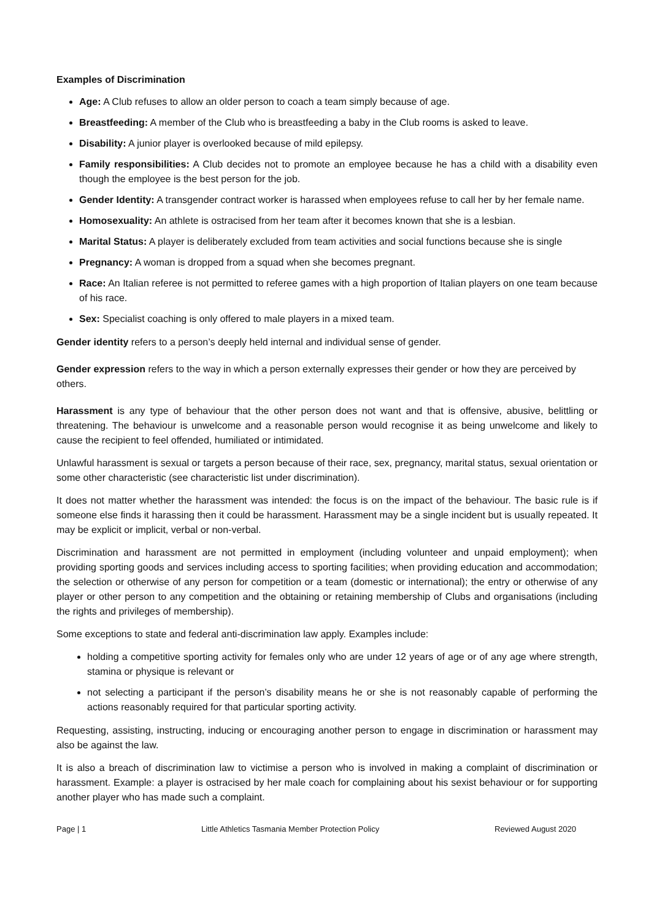Examples of Discrimination
Age: A Club refuses to allow an older person to coach a team simply because of age.
Breastfeeding: A member of the Club who is breastfeeding a baby in the Club rooms is asked to leave.
Disability: A junior player is overlooked because of mild epilepsy.
Family responsibilities: A Club decides not to promote an employee because he has a child with a disability even though the employee is the best person for the job.
Gender Identity: A transgender contract worker is harassed when employees refuse to call her by her female name.
Homosexuality: An athlete is ostracised from her team after it becomes known that she is a lesbian.
Marital Status: A player is deliberately excluded from team activities and social functions because she is single
Pregnancy: A woman is dropped from a squad when she becomes pregnant.
Race: An Italian referee is not permitted to referee games with a high proportion of Italian players on one team because of his race.
Sex: Specialist coaching is only offered to male players in a mixed team.
Gender identity refers to a person’s deeply held internal and individual sense of gender.
Gender expression refers to the way in which a person externally expresses their gender or how they are perceived by others.
Harassment is any type of behaviour that the other person does not want and that is offensive, abusive, belittling or threatening. The behaviour is unwelcome and a reasonable person would recognise it as being unwelcome and likely to cause the recipient to feel offended, humiliated or intimidated.
Unlawful harassment is sexual or targets a person because of their race, sex, pregnancy, marital status, sexual orientation or some other characteristic (see characteristic list under discrimination).
It does not matter whether the harassment was intended: the focus is on the impact of the behaviour. The basic rule is if someone else finds it harassing then it could be harassment. Harassment may be a single incident but is usually repeated. It may be explicit or implicit, verbal or non-verbal.
Discrimination and harassment are not permitted in employment (including volunteer and unpaid employment); when providing sporting goods and services including access to sporting facilities; when providing education and accommodation; the selection or otherwise of any person for competition or a team (domestic or international); the entry or otherwise of any player or other person to any competition and the obtaining or retaining membership of Clubs and organisations (including the rights and privileges of membership).
Some exceptions to state and federal anti-discrimination law apply. Examples include:
holding a competitive sporting activity for females only who are under 12 years of age or of any age where strength, stamina or physique is relevant or
not selecting a participant if the person’s disability means he or she is not reasonably capable of performing the actions reasonably required for that particular sporting activity.
Requesting, assisting, instructing, inducing or encouraging another person to engage in discrimination or harassment may also be against the law.
It is also a breach of discrimination law to victimise a person who is involved in making a complaint of discrimination or harassment. Example: a player is ostracised by her male coach for complaining about his sexist behaviour or for supporting another player who has made such a complaint.
Page | 1 Little Athletics Tasmania Member Protection Policy Reviewed August 2020